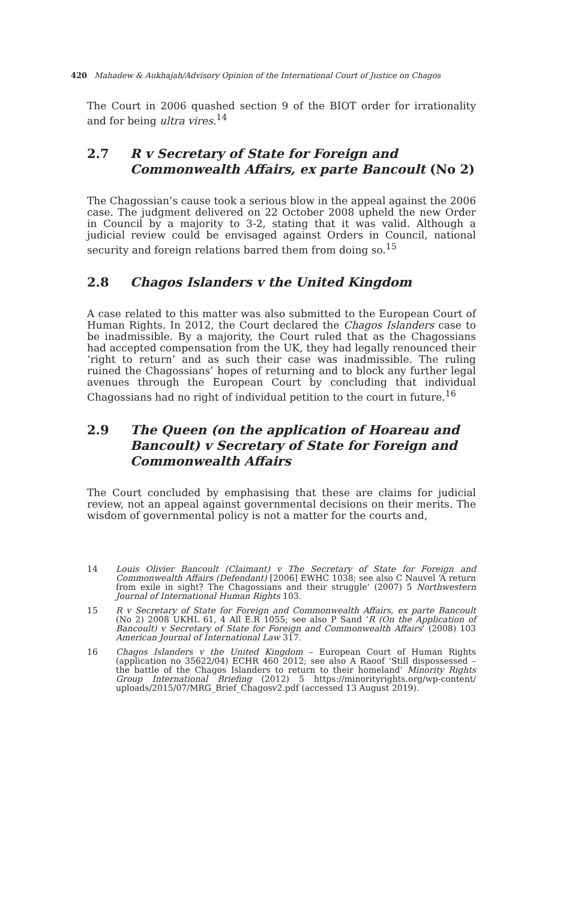420 Mahadew & Aukhajah/Advisory Opinion of the International Court of Justice on Chagos
The Court in 2006 quashed section 9 of the BIOT order for irrationality and for being ultra vires.<sup>14</sup>
2.7 R v Secretary of State for Foreign and Commonwealth Affairs, ex parte Bancoult (No 2)
The Chagossian’s cause took a serious blow in the appeal against the 2006 case. The judgment delivered on 22 October 2008 upheld the new Order in Council by a majority to 3-2, stating that it was valid. Although a judicial review could be envisaged against Orders in Council, national security and foreign relations barred them from doing so.<sup>15</sup>
2.8 Chagos Islanders v the United Kingdom
A case related to this matter was also submitted to the European Court of Human Rights. In 2012, the Court declared the Chagos Islanders case to be inadmissible. By a majority, the Court ruled that as the Chagossians had accepted compensation from the UK, they had legally renounced their ‘right to return’ and as such their case was inadmissible. The ruling ruined the Chagossians’ hopes of returning and to block any further legal avenues through the European Court by concluding that individual Chagossians had no right of individual petition to the court in future.<sup>16</sup>
2.9 The Queen (on the application of Hoareau and Bancoult) v Secretary of State for Foreign and Commonwealth Affairs
The Court concluded by emphasising that these are claims for judicial review, not an appeal against governmental decisions on their merits. The wisdom of governmental policy is not a matter for the courts and,
14
Louis Olivier Bancoult (Claimant) v The Secretary of State for Foreign and Commonwealth Affairs (Defendant) [2006] EWHC 1038; see also C Nauvel ‘A return from exile in sight? The Chagossians and their struggle’ (2007) 5 Northwestern Journal of International Human Rights 103.
15
R v Secretary of State for Foreign and Commonwealth Affairs, ex parte Bancoult (No 2) 2008 UKHL 61, 4 All E.R 1055; see also P Sand ‘R (On the Application of Bancoult) v Secretary of State for Foreign and Commonwealth Affairs’ (2008) 103 American Journal of International Law 317.
16
Chagos Islanders v the United Kingdom – European Court of Human Rights (application no 35622/04) ECHR 460 2012; see also A Raoof ‘Still dispossessed – the battle of the Chagos Islanders to return to their homeland’ Minority Rights Group International Briefing (2012) 5 https://minorityrights.org/wp-content/ uploads/2015/07/MRG_Brief_Chagosv2.pdf (accessed 13 August 2019).